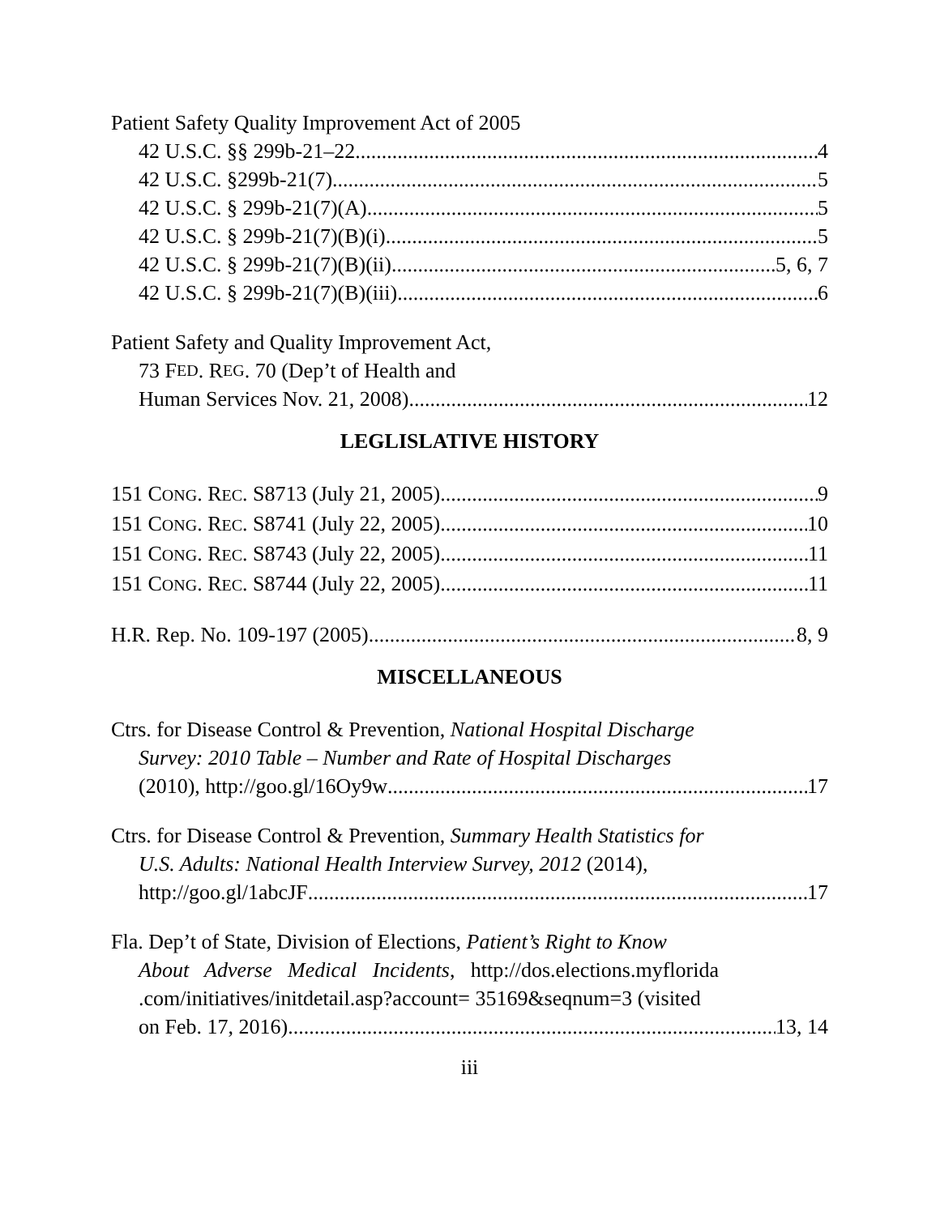Patient Safety Quality Improvement Act of 2005
42 U.S.C. §§ 299b-21–22 4
42 U.S.C. §299b-21(7) 5
42 U.S.C. § 299b-21(7)(A) 5
42 U.S.C. § 299b-21(7)(B)(i) 5
42 U.S.C. § 299b-21(7)(B)(ii) 5, 6, 7
42 U.S.C. § 299b-21(7)(B)(iii) 6
Patient Safety and Quality Improvement Act,
73 F ED. R EG. 70 (Dep’t of Health and
Human Services Nov. 21, 2008) 12
LEGLISLATIVE HISTORY
151 CONG. REC. S8713 (July 21, 2005) 9
151 CONG. REC. S8741 (July 22, 2005) 10
151 CONG. REC. S8743 (July 22, 2005) 11
151 CONG. REC. S8744 (July 22, 2005) 11
H.R. Rep. No. 109-197 (2005) 8, 9
MISCELLANEOUS
Ctrs. for Disease Control & Prevention, National Hospital Discharge
Survey: 2010 Table – Number and Rate of Hospital Discharges
(2010), http://goo.gl/16Oy9w 17
Ctrs. for Disease Control & Prevention, Summary Health Statistics for
U.S. Adults: National Health Interview Survey, 2012 (2014),
http://goo.gl/1abcJF 17
Fla. Dep’t of State, Division of Elections, Patient’s Right to Know
About Adverse Medical Incidents, http://dos.elections.myflorida .com/initiatives/initdetail.asp?account= 35169&seqnum=3 (visited
on Feb. 17, 2016) 13, 14
iii